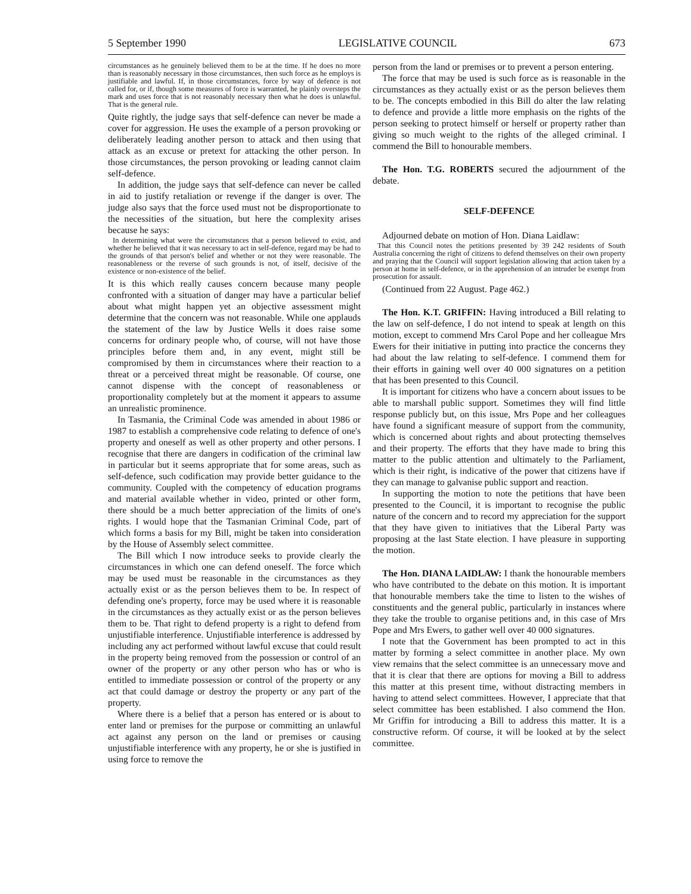5 September 1990 LEGISLATIVE COUNCIL 673
circumstances as he genuinely believed them to be at the time. If he does no more than is reasonably necessary in those circumstances, then such force as he employs is justifiable and lawful. If, in those circumstances, force by way of defence is not called for, or if, though some measures of force is warranted, he plainly oversteps the mark and uses force that is not reasonably necessary then what he does is unlawful. That is the general rule.
Quite rightly, the judge says that self-defence can never be made a cover for aggression. He uses the example of a person provoking or deliberately leading another person to attack and then using that attack as an excuse or pretext for attacking the other person. In those circumstances, the person provoking or leading cannot claim self-defence.
In addition, the judge says that self-defence can never be called in aid to justify retaliation or revenge if the danger is over. The judge also says that the force used must not be disproportionate to the necessities of the situation, but here the complexity arises because he says:
In determining what were the circumstances that a person believed to exist, and whether he believed that it was necessary to act in self-defence, regard may be had to the grounds of that person's belief and whether or not they were reasonable. The reasonableness or the reverse of such grounds is not, of itself, decisive of the existence or non-existence of the belief.
It is this which really causes concern because many people confronted with a situation of danger may have a particular belief about what might happen yet an objective assessment might determine that the concern was not reasonable. While one applauds the statement of the law by Justice Wells it does raise some concerns for ordinary people who, of course, will not have those principles before them and, in any event, might still be compromised by them in circumstances where their reaction to a threat or a perceived threat might be reasonable. Of course, one cannot dispense with the concept of reasonableness or proportionality completely but at the moment it appears to assume an unrealistic prominence.
In Tasmania, the Criminal Code was amended in about 1986 or 1987 to establish a comprehensive code relating to defence of one's property and oneself as well as other property and other persons. I recognise that there are dangers in codification of the criminal law in particular but it seems appropriate that for some areas, such as self-defence, such codification may provide better guidance to the community. Coupled with the competency of education programs and material available whether in video, printed or other form, there should be a much better appreciation of the limits of one's rights. I would hope that the Tasmanian Criminal Code, part of which forms a basis for my Bill, might be taken into consideration by the House of Assembly select committee.
The Bill which I now introduce seeks to provide clearly the circumstances in which one can defend oneself. The force which may be used must be reasonable in the circumstances as they actually exist or as the person believes them to be. In respect of defending one's property, force may be used where it is reasonable in the circumstances as they actually exist or as the person believes them to be. That right to defend property is a right to defend from unjustifiable interference. Unjustifiable interference is addressed by including any act performed without lawful excuse that could result in the property being removed from the possession or control of an owner of the property or any other person who has or who is entitled to immediate possession or control of the property or any act that could damage or destroy the property or any part of the property.
Where there is a belief that a person has entered or is about to enter land or premises for the purpose or committing an unlawful act against any person on the land or premises or causing unjustifiable interference with any property, he or she is justified in using force to remove the
person from the land or premises or to prevent a person entering.
The force that may be used is such force as is reasonable in the circumstances as they actually exist or as the person believes them to be. The concepts embodied in this Bill do alter the law relating to defence and provide a little more emphasis on the rights of the person seeking to protect himself or herself or property rather than giving so much weight to the rights of the alleged criminal. I commend the Bill to honourable members.
The Hon. T.G. ROBERTS secured the adjournment of the debate.
SELF-DEFENCE
Adjourned debate on motion of Hon. Diana Laidlaw:
That this Council notes the petitions presented by 39 242 residents of South Australia concerning the right of citizens to defend themselves on their own property and praying that the Council will support legislation allowing that action taken by a person at home in self-defence, or in the apprehension of an intruder be exempt from prosecution for assault.
(Continued from 22 August. Page 462.)
The Hon. K.T. GRIFFIN: Having introduced a Bill relating to the law on self-defence, I do not intend to speak at length on this motion, except to commend Mrs Carol Pope and her colleague Mrs Ewers for their initiative in putting into practice the concerns they had about the law relating to self-defence. I commend them for their efforts in gaining well over 40 000 signatures on a petition that has been presented to this Council.
It is important for citizens who have a concern about issues to be able to marshall public support. Sometimes they will find little response publicly but, on this issue, Mrs Pope and her colleagues have found a significant measure of support from the community, which is concerned about rights and about protecting themselves and their property. The efforts that they have made to bring this matter to the public attention and ultimately to the Parliament, which is their right, is indicative of the power that citizens have if they can manage to galvanise public support and reaction.
In supporting the motion to note the petitions that have been presented to the Council, it is important to recognise the public nature of the concern and to record my appreciation for the support that they have given to initiatives that the Liberal Party was proposing at the last State election. I have pleasure in supporting the motion.
The Hon. DIANA LAIDLAW: I thank the honourable members who have contributed to the debate on this motion. It is important that honourable members take the time to listen to the wishes of constituents and the general public, particularly in instances where they take the trouble to organise petitions and, in this case of Mrs Pope and Mrs Ewers, to gather well over 40 000 signatures.
I note that the Government has been prompted to act in this matter by forming a select committee in another place. My own view remains that the select committee is an unnecessary move and that it is clear that there are options for moving a Bill to address this matter at this present time, without distracting members in having to attend select committees. However, I appreciate that that select committee has been established. I also commend the Hon. Mr Griffin for introducing a Bill to address this matter. It is a constructive reform. Of course, it will be looked at by the select committee.